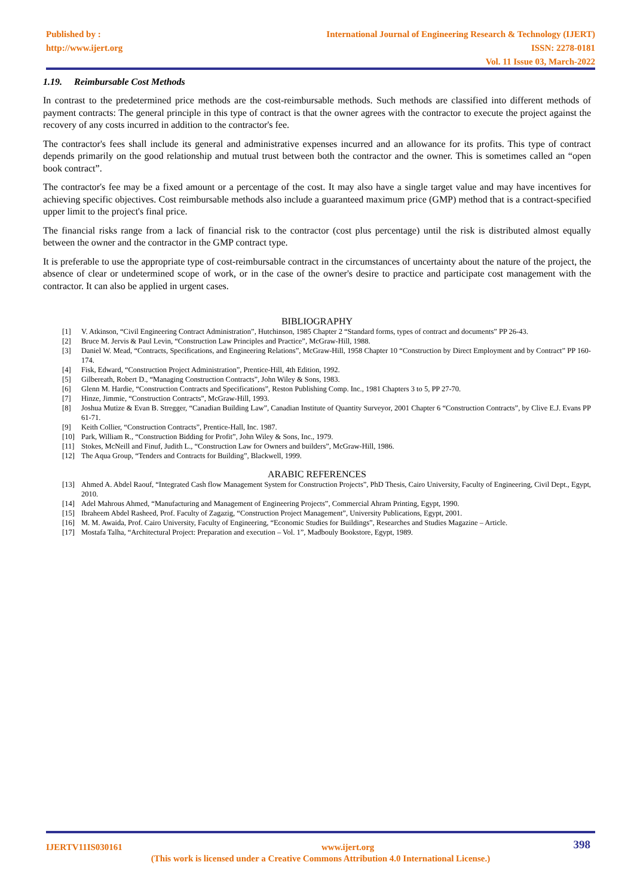Published by :
http://www.ijert.org
International Journal of Engineering Research & Technology (IJERT)
ISSN: 2278-0181
Vol. 11 Issue 03, March-2022
1.19. Reimbursable Cost Methods
In contrast to the predetermined price methods are the cost-reimbursable methods. Such methods are classified into different methods of payment contracts: The general principle in this type of contract is that the owner agrees with the contractor to execute the project against the recovery of any costs incurred in addition to the contractor's fee.
The contractor's fees shall include its general and administrative expenses incurred and an allowance for its profits. This type of contract depends primarily on the good relationship and mutual trust between both the contractor and the owner. This is sometimes called an “open book contract”.
The contractor's fee may be a fixed amount or a percentage of the cost. It may also have a single target value and may have incentives for achieving specific objectives. Cost reimbursable methods also include a guaranteed maximum price (GMP) method that is a contract-specified upper limit to the project's final price.
The financial risks range from a lack of financial risk to the contractor (cost plus percentage) until the risk is distributed almost equally between the owner and the contractor in the GMP contract type.
It is preferable to use the appropriate type of cost-reimbursable contract in the circumstances of uncertainty about the nature of the project, the absence of clear or undetermined scope of work, or in the case of the owner's desire to practice and participate cost management with the contractor. It can also be applied in urgent cases.
BIBLIOGRAPHY
[1] V. Atkinson, “Civil Engineering Contract Administration”, Hutchinson, 1985 Chapter 2 “Standard forms, types of contract and documents” PP 26-43.
[2] Bruce M. Jervis & Paul Levin, “Construction Law Principles and Practice”, McGraw-Hill, 1988.
[3] Daniel W. Mead, “Contracts, Specifications, and Engineering Relations”, McGraw-Hill, 1958 Chapter 10 “Construction by Direct Employment and by Contract” PP 160-174.
[4] Fisk, Edward, “Construction Project Administration”, Prentice-Hill, 4th Edition, 1992.
[5] Gilbereath, Robert D., “Managing Construction Contracts”, John Wiley & Sons, 1983.
[6] Glenn M. Hardie, “Construction Contracts and Specifications”, Reston Publishing Comp. Inc., 1981 Chapters 3 to 5, PP 27-70.
[7] Hinze, Jimmie, “Construction Contracts”, McGraw-Hill, 1993.
[8] Joshua Mutize & Evan B. Stregger, “Canadian Building Law”, Canadian Institute of Quantity Surveyor, 2001 Chapter 6 “Construction Contracts”, by Clive E.J. Evans PP 61-71.
[9] Keith Collier, “Construction Contracts”, Prentice-Hall, Inc. 1987.
[10] Park, William R., “Construction Bidding for Profit”, John Wiley & Sons, Inc., 1979.
[11] Stokes, McNeill and Finuf, Judith L., “Construction Law for Owners and builders”, McGraw-Hill, 1986.
[12] The Aqua Group, “Tenders and Contracts for Building”, Blackwell, 1999.
ARABIC REFERENCES
[13] Ahmed A. Abdel Raouf, “Integrated Cash flow Management System for Construction Projects”, PhD Thesis, Cairo University, Faculty of Engineering, Civil Dept., Egypt, 2010.
[14] Adel Mahrous Ahmed, “Manufacturing and Management of Engineering Projects”, Commercial Ahram Printing, Egypt, 1990.
[15] Ibraheem Abdel Rasheed, Prof. Faculty of Zagazig, “Construction Project Management”, University Publications, Egypt, 2001.
[16] M. M. Awaida, Prof. Cairo University, Faculty of Engineering, “Economic Studies for Buildings”, Researches and Studies Magazine – Article.
[17] Mostafa Talha, “Architectural Project: Preparation and execution – Vol. 1”, Madbouly Bookstore, Egypt, 1989.
IJERTV11IS030161 www.ijert.org 398
(This work is licensed under a Creative Commons Attribution 4.0 International License.)